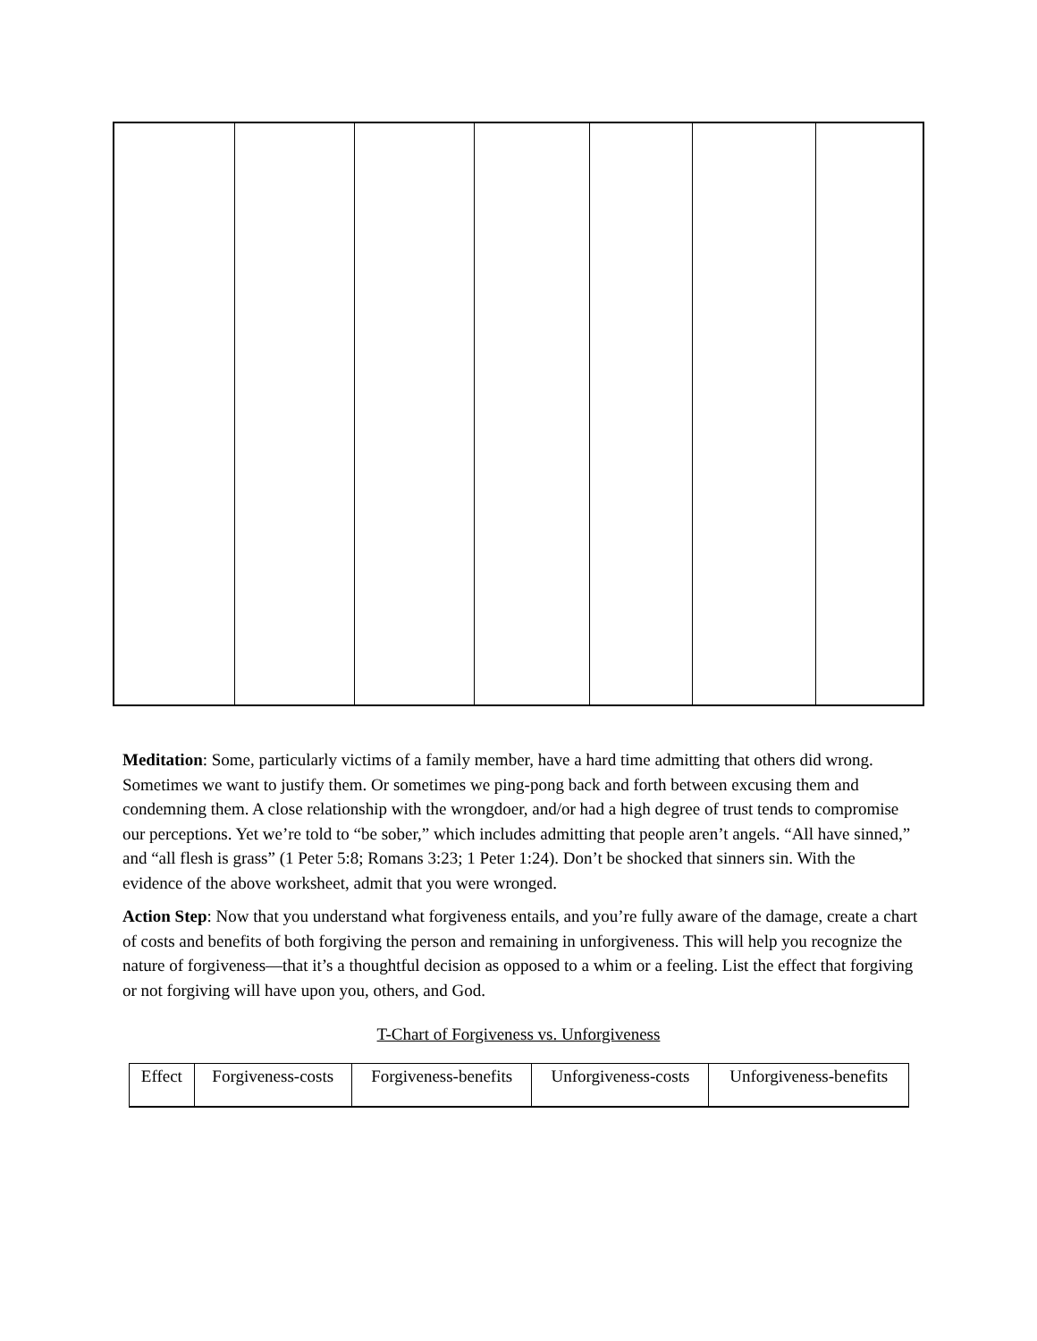Meditation: Some, particularly victims of a family member, have a hard time admitting that others did wrong. Sometimes we want to justify them. Or sometimes we ping-pong back and forth between excusing them and condemning them. A close relationship with the wrongdoer, and/or had a high degree of trust tends to compromise our perceptions. Yet we’re told to “be sober,” which includes admitting that people aren’t angels. “All have sinned,” and “all flesh is grass” (1 Peter 5:8; Romans 3:23; 1 Peter 1:24). Don’t be shocked that sinners sin. With the evidence of the above worksheet, admit that you were wronged.
Action Step: Now that you understand what forgiveness entails, and you’re fully aware of the damage, create a chart of costs and benefits of both forgiving the person and remaining in unforgiveness. This will help you recognize the nature of forgiveness—that it’s a thoughtful decision as opposed to a whim or a feeling. List the effect that forgiving or not forgiving will have upon you, others, and God.
T-Chart of Forgiveness vs. Unforgiveness
| Effect | Forgiveness-costs | Forgiveness-benefits | Unforgiveness-costs | Unforgiveness-benefits |
| --- | --- | --- | --- | --- |